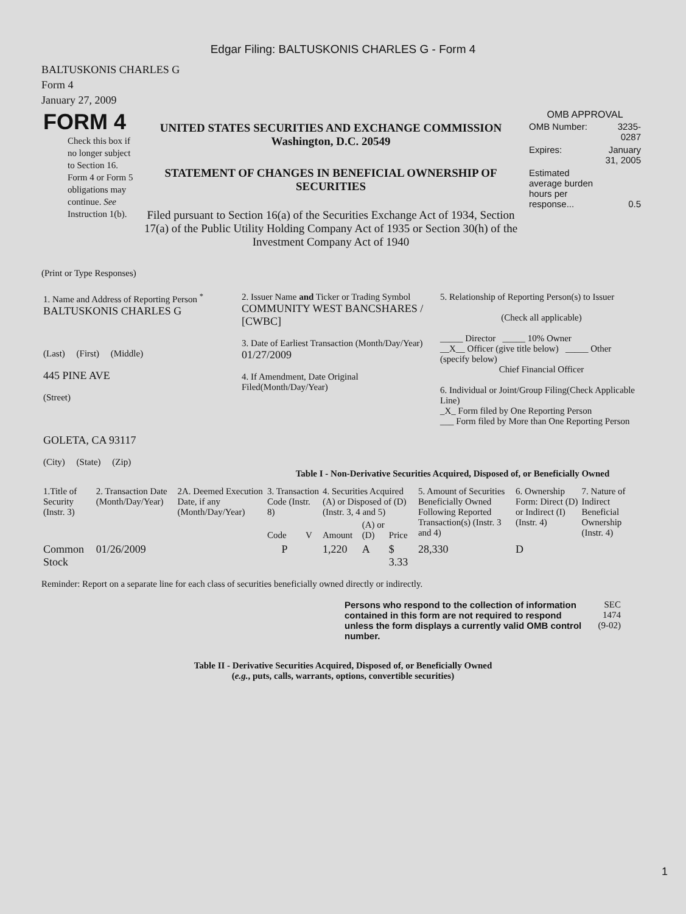Edgar Filing: BALTUSKONIS CHARLES G - Form 4
BALTUSKONIS CHARLES G
Form 4
January 27, 2009
| FORM 4 Check this box if no longer subject to Section 16. Form 4 or Form 5 obligations may continue. See Instruction 1(b). | UNITED STATES SECURITIES AND EXCHANGE COMMISSION Washington, D.C. 20549 STATEMENT OF CHANGES IN BENEFICIAL OWNERSHIP OF SECURITIES Filed pursuant to Section 16(a) of the Securities Exchange Act of 1934, Section 17(a) of the Public Utility Holding Company Act of 1935 or Section 30(h) of the Investment Company Act of 1940 | OMB APPROVAL / OMB Number: / 3235-0287 / / Expires: / January 31, 2005 / / Estimated average burden hours per response... / 0.5 / |
(Print or Type Responses)
| 1. Name and Address of Reporting Person <sup>*</sup> BALTUSKONIS CHARLES G (Last) (First) (Middle) 445 PINE AVE (Street) GOLETA, CA 93117 (City) (State) (Zip) | 2. Issuer Name and Ticker or Trading Symbol COMMUNITY WEST BANCSHARES / [CWBC] 3. Date of Earliest Transaction (Month/Day/Year) 01/27/2009 4. If Amendment, Date Original Filed(Month/Day/Year) | 5. Relationship of Reporting Person(s) to Issuer (Check all applicable) _____ Director _____ 10% Owner __X__ Officer (give title below) _____ Other (specify below) Chief Financial Officer 6. Individual or Joint/Group Filing(Check Applicable Line) _X_ Form filed by One Reporting Person ___ Form filed by More than One Reporting Person |
Table I - Non-Derivative Securities Acquired, Disposed of, or Beneficially Owned
| 1.Title of Security (Instr. 3) | 2. Transaction Date (Month/Day/Year) | 2A. Deemed Execution Date, if any (Month/Day/Year) | 3. Transaction Code (Instr. 8) | | 4. Securities Acquired (A) or Disposed of (D) (Instr. 3, 4 and 5) | | | 5. Amount of Securities Beneficially Owned Following Reported Transaction(s) (Instr. 3 and 4) | 6. Ownership Form: Direct (D) or Indirect (I) (Instr. 4) | 7. Nature of Indirect Beneficial Ownership (Instr. 4) |
| --- | --- | --- | --- | --- | --- | --- | --- | --- | --- | --- |
| | | | Code | V | Amount | (A) or (D) | Price | | | |
| Common Stock | 01/26/2009 | | P | | 1,220 | A | $ 3.33 | 28,330 | D | |
Reminder: Report on a separate line for each class of securities beneficially owned directly or indirectly.
| Persons who respond to the collection of information contained in this form are not required to respond unless the form displays a currently valid OMB control number. | SEC 1474 (9-02) |
Table II - Derivative Securities Acquired, Disposed of, or Beneficially Owned
(e.g., puts, calls, warrants, options, convertible securities)
1